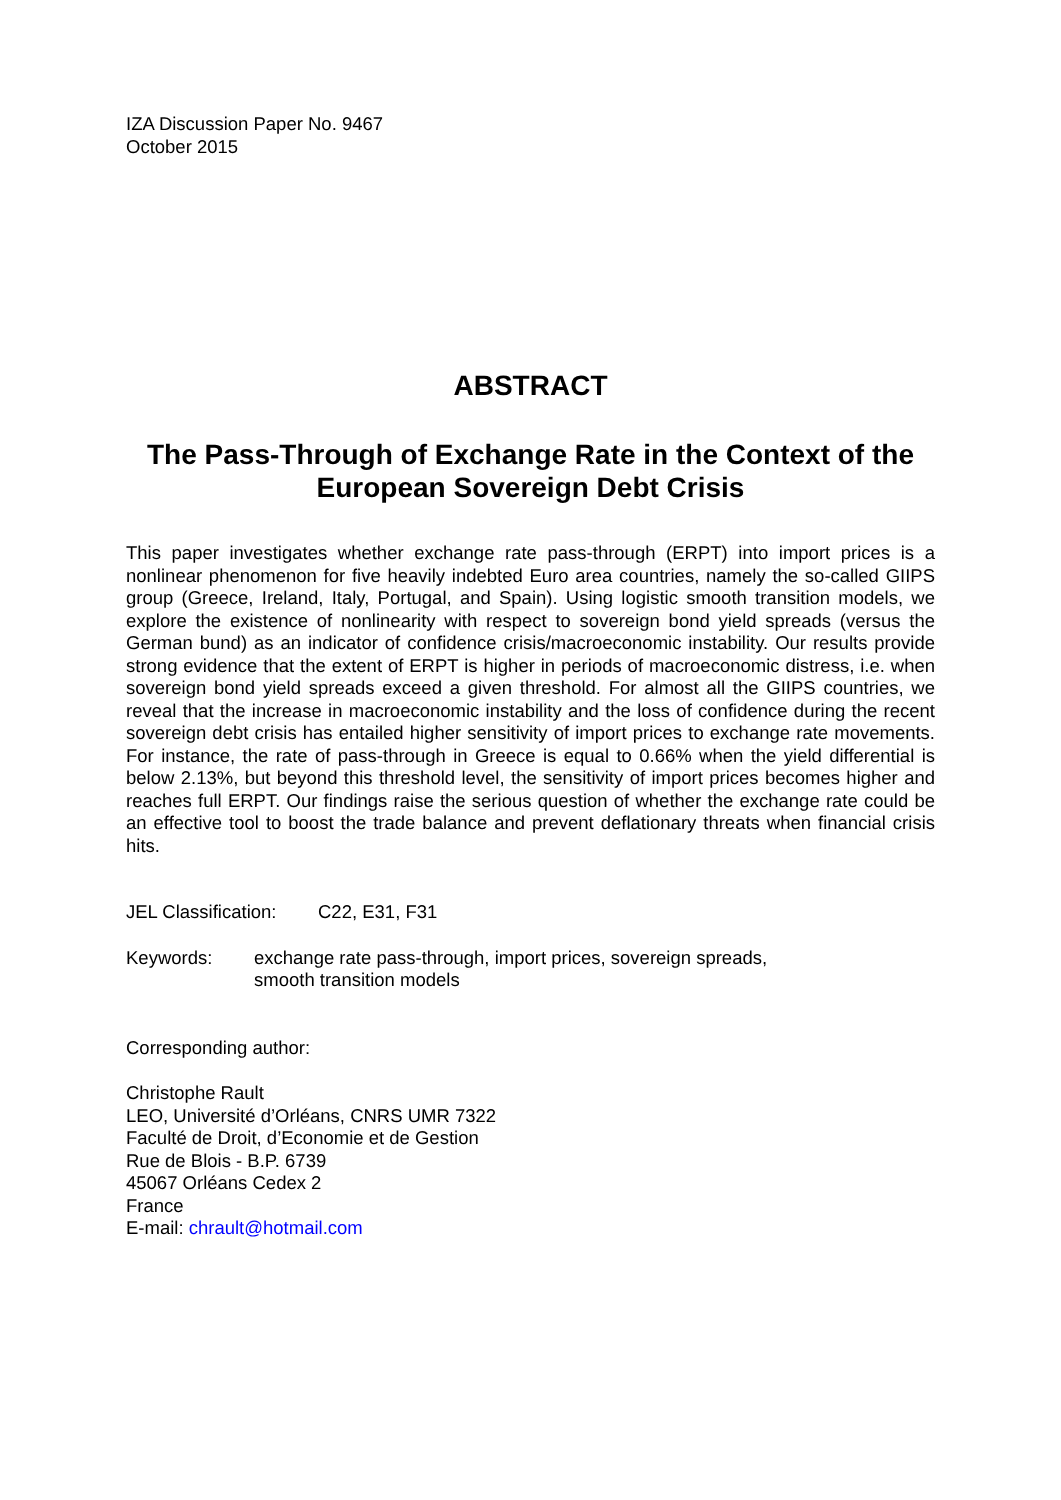IZA Discussion Paper No. 9467
October 2015
ABSTRACT
The Pass-Through of Exchange Rate in the Context of the European Sovereign Debt Crisis
This paper investigates whether exchange rate pass-through (ERPT) into import prices is a nonlinear phenomenon for five heavily indebted Euro area countries, namely the so-called GIIPS group (Greece, Ireland, Italy, Portugal, and Spain). Using logistic smooth transition models, we explore the existence of nonlinearity with respect to sovereign bond yield spreads (versus the German bund) as an indicator of confidence crisis/macroeconomic instability. Our results provide strong evidence that the extent of ERPT is higher in periods of macroeconomic distress, i.e. when sovereign bond yield spreads exceed a given threshold. For almost all the GIIPS countries, we reveal that the increase in macroeconomic instability and the loss of confidence during the recent sovereign debt crisis has entailed higher sensitivity of import prices to exchange rate movements. For instance, the rate of pass-through in Greece is equal to 0.66% when the yield differential is below 2.13%, but beyond this threshold level, the sensitivity of import prices becomes higher and reaches full ERPT. Our findings raise the serious question of whether the exchange rate could be an effective tool to boost the trade balance and prevent deflationary threats when financial crisis hits.
JEL Classification: C22, E31, F31
Keywords: exchange rate pass-through, import prices, sovereign spreads,
smooth transition models
Corresponding author:
Christophe Rault
LEO, Université d’Orléans, CNRS UMR 7322
Faculté de Droit, d’Economie et de Gestion
Rue de Blois - B.P. 6739
45067 Orléans Cedex 2
France
E-mail: chrault@hotmail.com